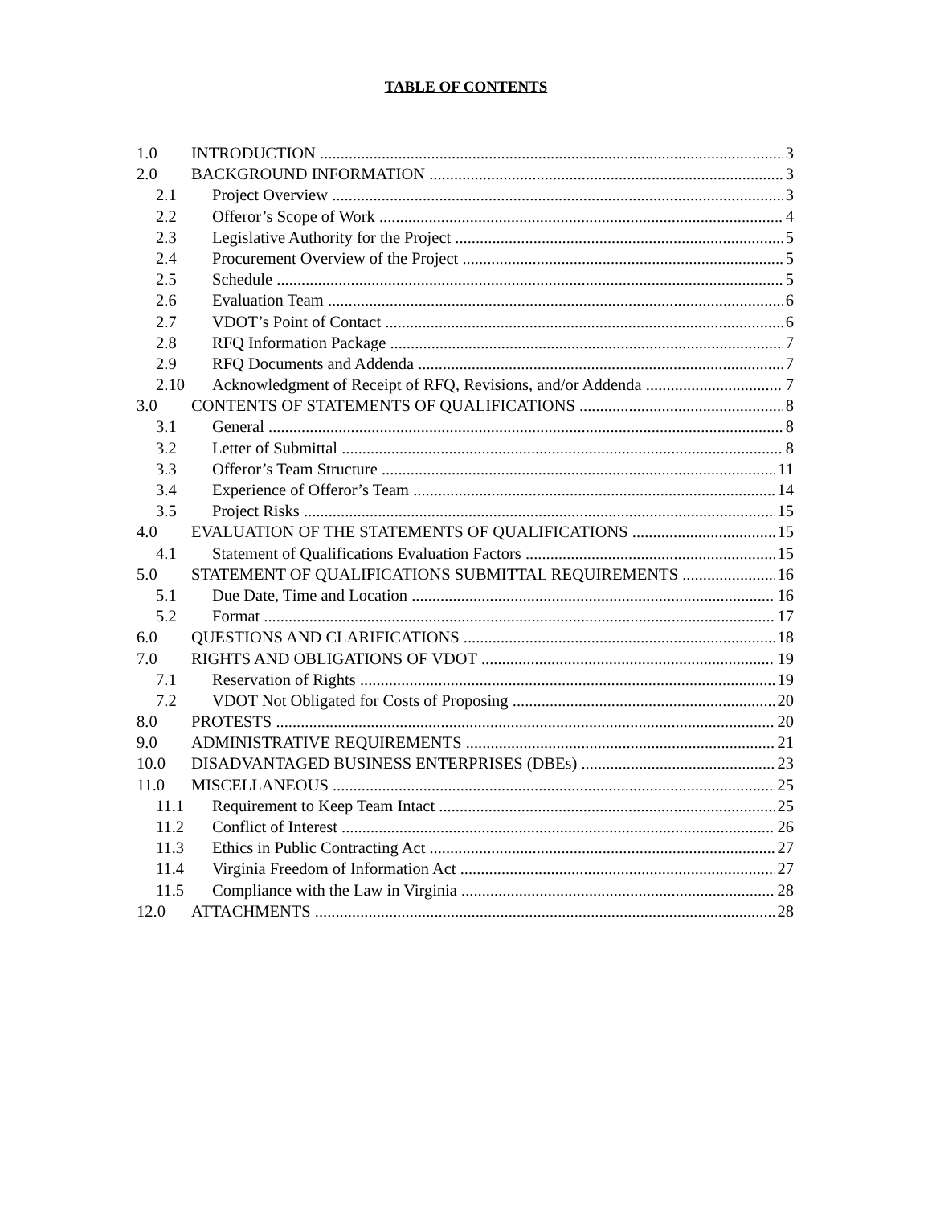TABLE OF CONTENTS
1.0 INTRODUCTION 3
2.0 BACKGROUND INFORMATION 3
2.1 Project Overview 3
2.2 Offeror’s Scope of Work 4
2.3 Legislative Authority for the Project 5
2.4 Procurement Overview of the Project 5
2.5 Schedule 5
2.6 Evaluation Team 6
2.7 VDOT’s Point of Contact 6
2.8 RFQ Information Package 7
2.9 RFQ Documents and Addenda 7
2.10 Acknowledgment of Receipt of RFQ, Revisions, and/or Addenda 7
3.0 CONTENTS OF STATEMENTS OF QUALIFICATIONS 8
3.1 General 8
3.2 Letter of Submittal 8
3.3 Offeror’s Team Structure 11
3.4 Experience of Offeror’s Team 14
3.5 Project Risks 15
4.0 EVALUATION OF THE STATEMENTS OF QUALIFICATIONS 15
4.1 Statement of Qualifications Evaluation Factors 15
5.0 STATEMENT OF QUALIFICATIONS SUBMITTAL REQUIREMENTS 16
5.1 Due Date, Time and Location 16
5.2 Format 17
6.0 QUESTIONS AND CLARIFICATIONS 18
7.0 RIGHTS AND OBLIGATIONS OF VDOT 19
7.1 Reservation of Rights 19
7.2 VDOT Not Obligated for Costs of Proposing 20
8.0 PROTESTS 20
9.0 ADMINISTRATIVE REQUIREMENTS 21
10.0 DISADVANTAGED BUSINESS ENTERPRISES (DBEs) 23
11.0 MISCELLANEOUS 25
11.1 Requirement to Keep Team Intact 25
11.2 Conflict of Interest 26
11.3 Ethics in Public Contracting Act 27
11.4 Virginia Freedom of Information Act 27
11.5 Compliance with the Law in Virginia 28
12.0 ATTACHMENTS 28